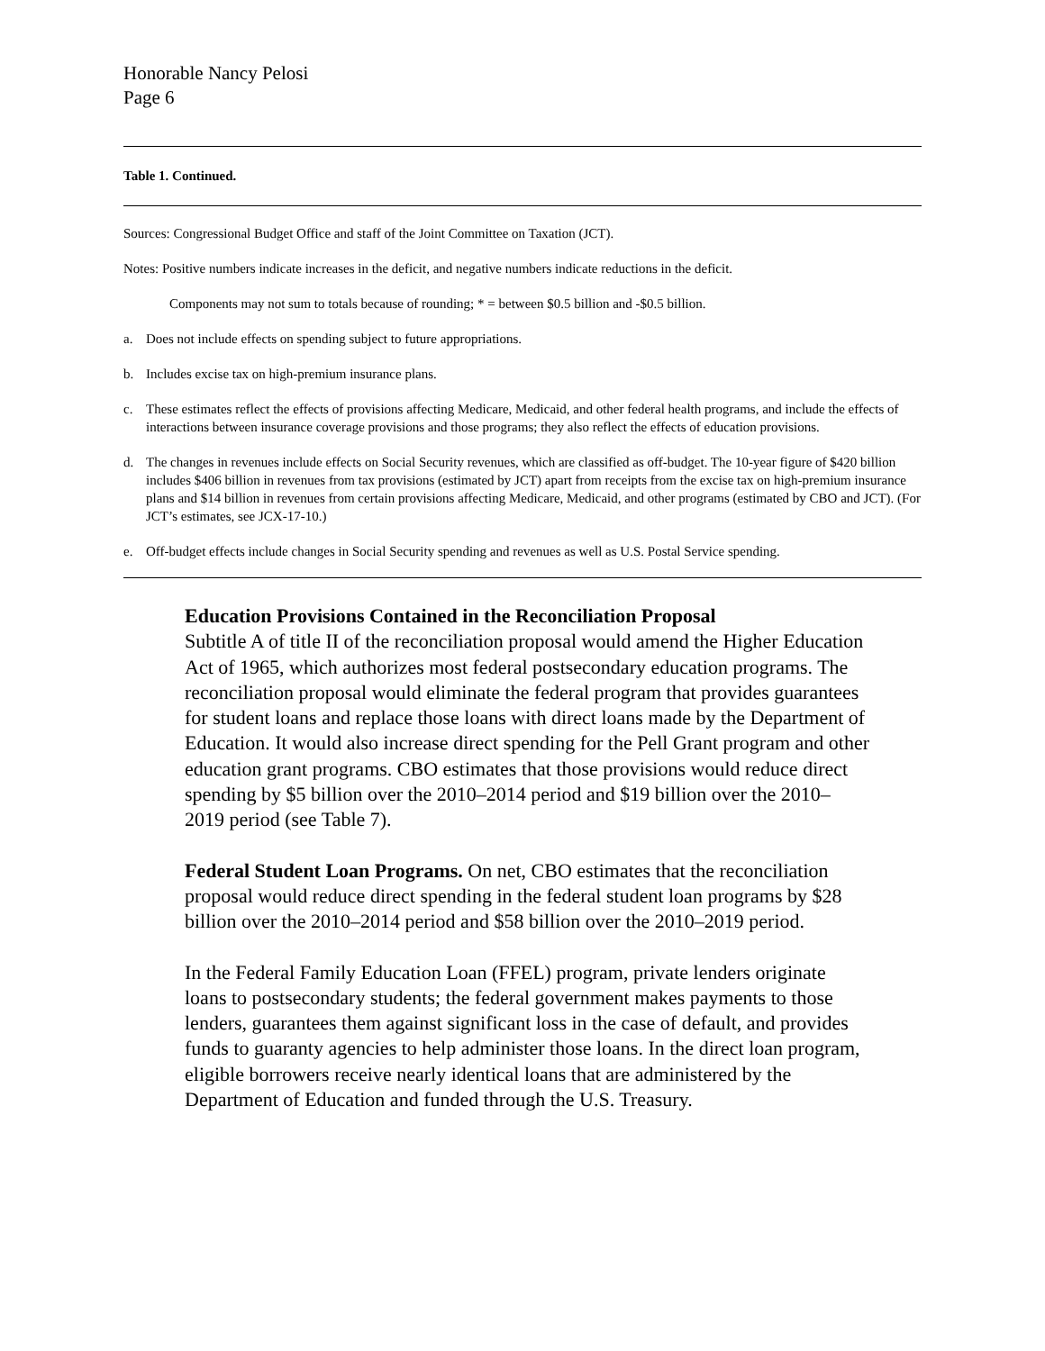Honorable Nancy Pelosi
Page 6
Table 1. Continued.
Sources: Congressional Budget Office and staff of the Joint Committee on Taxation (JCT).
Notes: Positive numbers indicate increases in the deficit, and negative numbers indicate reductions in the deficit.
Components may not sum to totals because of rounding; * = between $0.5 billion and -$0.5 billion.
a. Does not include effects on spending subject to future appropriations.
b. Includes excise tax on high-premium insurance plans.
c. These estimates reflect the effects of provisions affecting Medicare, Medicaid, and other federal health programs, and include the effects of interactions between insurance coverage provisions and those programs; they also reflect the effects of education provisions.
d. The changes in revenues include effects on Social Security revenues, which are classified as off-budget. The 10-year figure of $420 billion includes $406 billion in revenues from tax provisions (estimated by JCT) apart from receipts from the excise tax on high-premium insurance plans and $14 billion in revenues from certain provisions affecting Medicare, Medicaid, and other programs (estimated by CBO and JCT). (For JCT’s estimates, see JCX-17-10.)
e. Off-budget effects include changes in Social Security spending and revenues as well as U.S. Postal Service spending.
Education Provisions Contained in the Reconciliation Proposal
Subtitle A of title II of the reconciliation proposal would amend the Higher Education Act of 1965, which authorizes most federal postsecondary education programs. The reconciliation proposal would eliminate the federal program that provides guarantees for student loans and replace those loans with direct loans made by the Department of Education. It would also increase direct spending for the Pell Grant program and other education grant programs. CBO estimates that those provisions would reduce direct spending by $5 billion over the 2010–2014 period and $19 billion over the 2010–2019 period (see Table 7).
Federal Student Loan Programs. On net, CBO estimates that the reconciliation proposal would reduce direct spending in the federal student loan programs by $28 billion over the 2010–2014 period and $58 billion over the 2010–2019 period.
In the Federal Family Education Loan (FFEL) program, private lenders originate loans to postsecondary students; the federal government makes payments to those lenders, guarantees them against significant loss in the case of default, and provides funds to guaranty agencies to help administer those loans. In the direct loan program, eligible borrowers receive nearly identical loans that are administered by the Department of Education and funded through the U.S. Treasury.